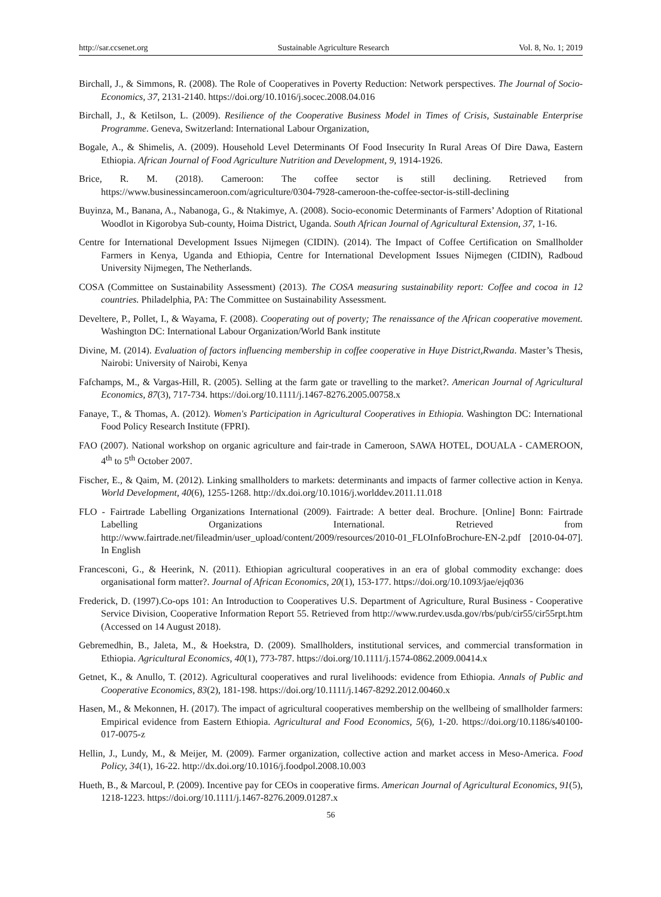http://sar.ccsenet.org Sustainable Agriculture Research Vol. 8, No. 1; 2019
Birchall, J., & Simmons, R. (2008). The Role of Cooperatives in Poverty Reduction: Network perspectives. The Journal of Socio-Economics, 37, 2131-2140. https://doi.org/10.1016/j.socec.2008.04.016
Birchall, J., & Ketilson, L. (2009). Resilience of the Cooperative Business Model in Times of Crisis, Sustainable Enterprise Programme. Geneva, Switzerland: International Labour Organization,
Bogale, A., & Shimelis, A. (2009). Household Level Determinants Of Food Insecurity In Rural Areas Of Dire Dawa, Eastern Ethiopia. African Journal of Food Agriculture Nutrition and Development, 9, 1914-1926.
Brice, R. M. (2018). Cameroon: The coffee sector is still declining. Retrieved from https://www.businessincameroon.com/agriculture/0304-7928-cameroon-the-coffee-sector-is-still-declining
Buyinza, M., Banana, A., Nabanoga, G., & Ntakimye, A. (2008). Socio-economic Determinants of Farmers’ Adoption of Ritational Woodlot in Kigorobya Sub-county, Hoima District, Uganda. South African Journal of Agricultural Extension, 37, 1-16.
Centre for International Development Issues Nijmegen (CIDIN). (2014). The Impact of Coffee Certification on Smallholder Farmers in Kenya, Uganda and Ethiopia, Centre for International Development Issues Nijmegen (CIDIN), Radboud University Nijmegen, The Netherlands.
COSA (Committee on Sustainability Assessment) (2013). The COSA measuring sustainability report: Coffee and cocoa in 12 countries. Philadelphia, PA: The Committee on Sustainability Assessment.
Develtere, P., Pollet, I., & Wayama, F. (2008). Cooperating out of poverty; The renaissance of the African cooperative movement. Washington DC: International Labour Organization/World Bank institute
Divine, M. (2014). Evaluation of factors influencing membership in coffee cooperative in Huye District,Rwanda. Master’s Thesis, Nairobi: University of Nairobi, Kenya
Fafchamps, M., & Vargas-Hill, R. (2005). Selling at the farm gate or travelling to the market?. American Journal of Agricultural Economics, 87(3), 717-734. https://doi.org/10.1111/j.1467-8276.2005.00758.x
Fanaye, T., & Thomas, A. (2012). Women's Participation in Agricultural Cooperatives in Ethiopia. Washington DC: International Food Policy Research Institute (FPRI).
FAO (2007). National workshop on organic agriculture and fair-trade in Cameroon, SAWA HOTEL, DOUALA - CAMEROON, 4<sup>th</sup> to 5<sup>th</sup> October 2007.
Fischer, E., & Qaim, M. (2012). Linking smallholders to markets: determinants and impacts of farmer collective action in Kenya. World Development, 40(6), 1255-1268. http://dx.doi.org/10.1016/j.worlddev.2011.11.018
FLO - Fairtrade Labelling Organizations International (2009). Fairtrade: A better deal. Brochure. [Online] Bonn: Fairtrade Labelling Organizations International. Retrieved from http://www.fairtrade.net/fileadmin/user_upload/content/2009/resources/2010-01_FLOInfoBrochure-EN-2.pdf [2010-04-07]. In English
Francesconi, G., & Heerink, N. (2011). Ethiopian agricultural cooperatives in an era of global commodity exchange: does organisational form matter?. Journal of African Economics, 20(1), 153-177. https://doi.org/10.1093/jae/ejq036
Frederick, D. (1997).Co-ops 101: An Introduction to Cooperatives U.S. Department of Agriculture, Rural Business - Cooperative Service Division, Cooperative Information Report 55. Retrieved from http://www.rurdev.usda.gov/rbs/pub/cir55/cir55rpt.htm (Accessed on 14 August 2018).
Gebremedhin, B., Jaleta, M., & Hoekstra, D. (2009). Smallholders, institutional services, and commercial transformation in Ethiopia. Agricultural Economics, 40(1), 773-787. https://doi.org/10.1111/j.1574-0862.2009.00414.x
Getnet, K., & Anullo, T. (2012). Agricultural cooperatives and rural livelihoods: evidence from Ethiopia. Annals of Public and Cooperative Economics, 83(2), 181-198. https://doi.org/10.1111/j.1467-8292.2012.00460.x
Hasen, M., & Mekonnen, H. (2017). The impact of agricultural cooperatives membership on the wellbeing of smallholder farmers: Empirical evidence from Eastern Ethiopia. Agricultural and Food Economics, 5(6), 1-20. https://doi.org/10.1186/s40100-017-0075-z
Hellin, J., Lundy, M., & Meijer, M. (2009). Farmer organization, collective action and market access in Meso-America. Food Policy, 34(1), 16-22. http://dx.doi.org/10.1016/j.foodpol.2008.10.003
Hueth, B., & Marcoul, P. (2009). Incentive pay for CEOs in cooperative firms. American Journal of Agricultural Economics, 91(5), 1218-1223. https://doi.org/10.1111/j.1467-8276.2009.01287.x
56